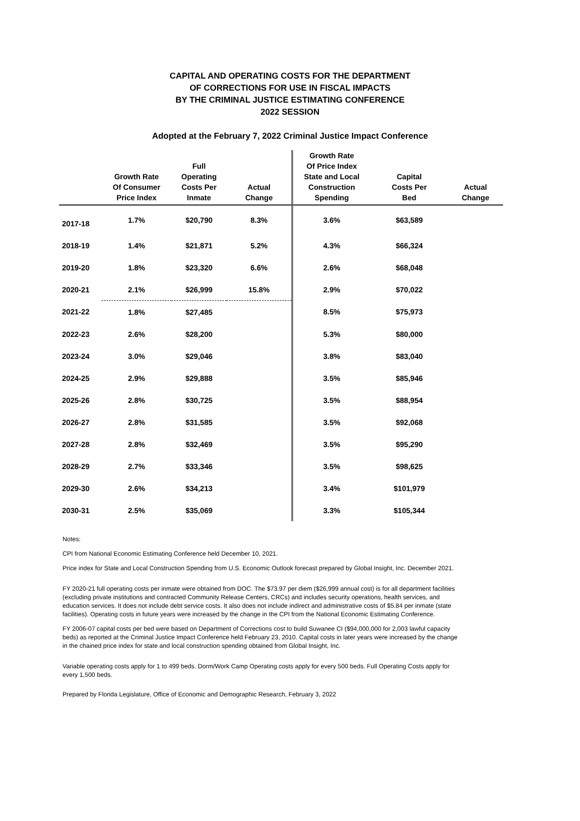CAPITAL AND OPERATING COSTS FOR THE DEPARTMENT
OF CORRECTIONS FOR USE IN FISCAL IMPACTS
BY THE CRIMINAL JUSTICE ESTIMATING CONFERENCE
2022 SESSION
Adopted at the February 7, 2022 Criminal Justice Impact Conference
| | Growth Rate Of Consumer Price Index | Full Operating Costs Per Inmate | Actual Change | Growth Rate Of Price Index State and Local Construction Spending | Capital Costs Per Bed | Actual Change |
| --- | --- | --- | --- | --- | --- | --- |
| 2017-18 | 1.7% | $20,790 | 8.3% | 3.6% | $63,589 | |
| 2018-19 | 1.4% | $21,871 | 5.2% | 4.3% | $66,324 | |
| 2019-20 | 1.8% | $23,320 | 6.6% | 2.6% | $68,048 | |
| 2020-21 | 2.1% | $26,999 | 15.8% | 2.9% | $70,022 | |
| 2021-22 | 1.8% | $27,485 | | 8.5% | $75,973 | |
| 2022-23 | 2.6% | $28,200 | | 5.3% | $80,000 | |
| 2023-24 | 3.0% | $29,046 | | 3.8% | $83,040 | |
| 2024-25 | 2.9% | $29,888 | | 3.5% | $85,946 | |
| 2025-26 | 2.8% | $30,725 | | 3.5% | $88,954 | |
| 2026-27 | 2.8% | $31,585 | | 3.5% | $92,068 | |
| 2027-28 | 2.8% | $32,469 | | 3.5% | $95,290 | |
| 2028-29 | 2.7% | $33,346 | | 3.5% | $98,625 | |
| 2029-30 | 2.6% | $34,213 | | 3.4% | $101,979 | |
| 2030-31 | 2.5% | $35,069 | | 3.3% | $105,344 | |
Notes:
CPI from National Economic Estimating Conference held December 10, 2021.
Price index for State and Local Construction Spending from U.S. Economic Outlook forecast prepared by Global Insight, Inc. December 2021.
FY 2020-21 full operating costs per inmate were obtained from DOC. The $73.97 per diem ($26,999 annual cost) is for all department facilities (excluding private institutions and contracted Community Release Centers, CRCs) and includes security operations, health services, and education services. It does not include debt service costs. It also does not include indirect and administrative costs of $5.84 per inmate (state facilities). Operating costs in future years were increased by the change in the CPI from the National Economic Estimating Conference.
FY 2006-07 capital costs per bed were based on Department of Corrections cost to build Suwanee CI ($94,000,000 for 2,003 lawful capacity beds) as reported at the Criminal Justice Impact Conference held February 23, 2010. Capital costs in later years were increased by the change in the chained price index for state and local construction spending obtained from Global Insight, Inc.
Variable operating costs apply for 1 to 499 beds. Dorm/Work Camp Operating costs apply for every 500 beds. Full Operating Costs apply for every 1,500 beds.
Prepared by Florida Legislature, Office of Economic and Demographic Research, February 3, 2022